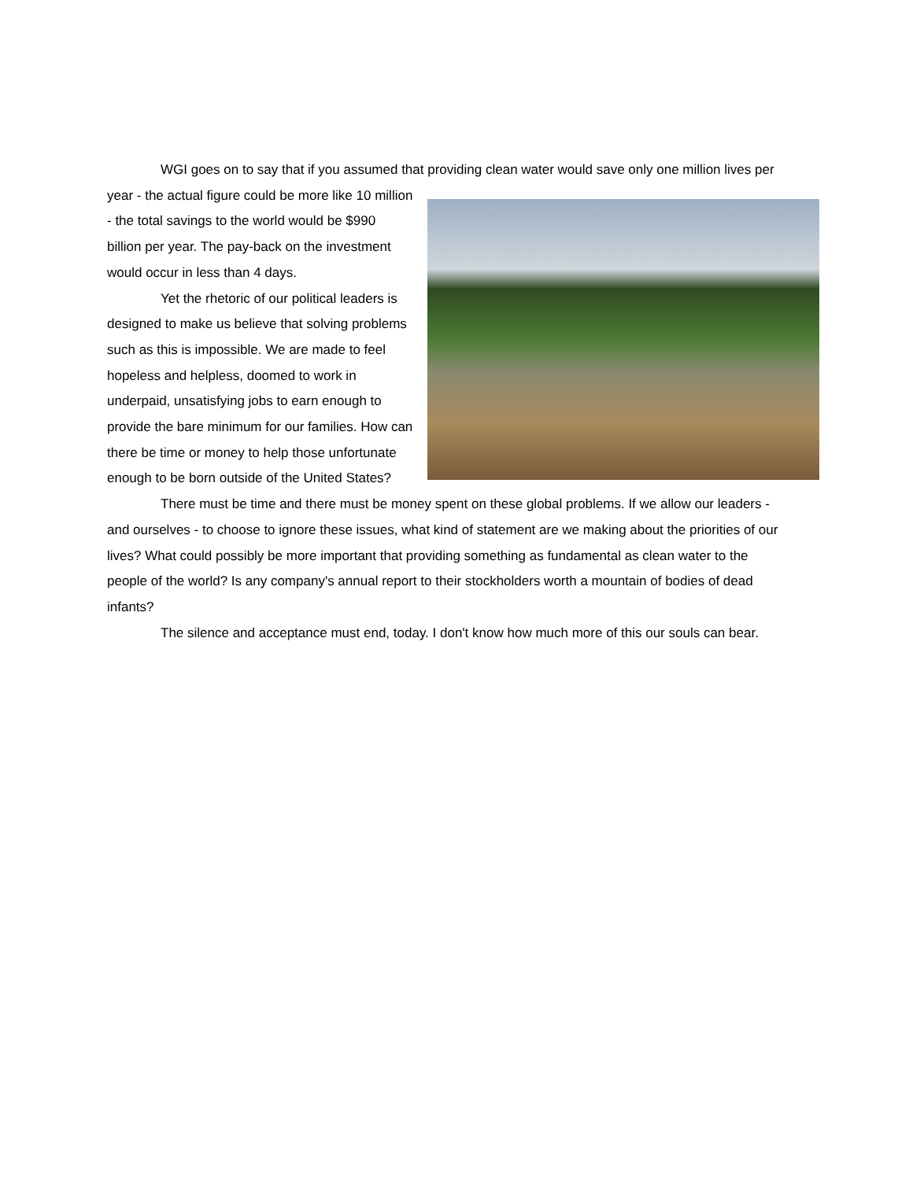WGI goes on to say that if you assumed that providing clean water would save only one million lives per year - the actual figure could be more like 10 million - the total savings to the world would be $990 billion per year. The pay-back on the investment would occur in less than 4 days.
Yet the rhetoric of our political leaders is designed to make us believe that solving problems such as this is impossible. We are made to feel hopeless and helpless, doomed to work in underpaid, unsatisfying jobs to earn enough to provide the bare minimum for our families. How can there be time or money to help those unfortunate enough to be born outside of the United States?
There must be time and there must be money spent on these global problems. If we allow our leaders - and ourselves - to choose to ignore these issues, what kind of statement are we making about the priorities of our lives? What could possibly be more important that providing something as fundamental as clean water to the people of the world? Is any company's annual report to their stockholders worth a mountain of bodies of dead infants?
The silence and acceptance must end, today. I don't know how much more of this our souls can bear.